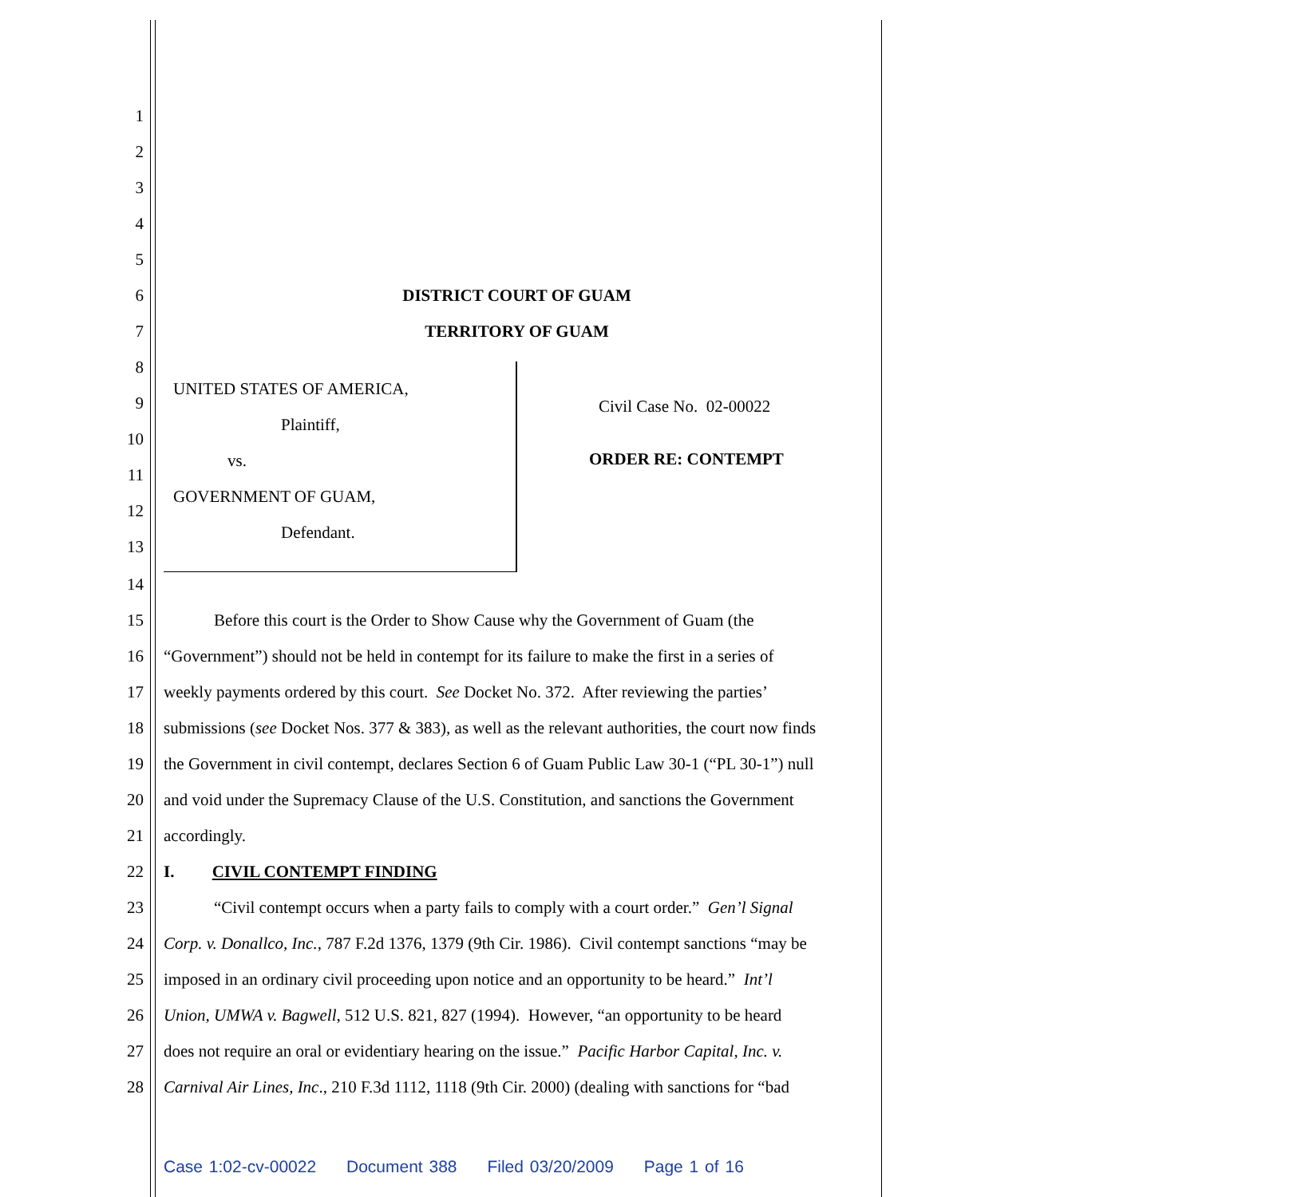1
2
3
4
5
6
DISTRICT COURT OF GUAM
7
TERRITORY OF GUAM
8
9
UNITED STATES OF AMERICA,
Civil Case No. 02-00022
10
Plaintiff,
11
vs. ORDER RE: CONTEMPT
12
GOVERNMENT OF GUAM,
13
Defendant.
14
15
Before this court is the Order to Show Cause why the Government of Guam (the
16
“Government”) should not be held in contempt for its failure to make the first in a series of
17
weekly payments ordered by this court. See Docket No. 372. After reviewing the parties’
18
submissions (see Docket Nos. 377 & 383), as well as the relevant authorities, the court now finds
19
the Government in civil contempt, declares Section 6 of Guam Public Law 30-1 (“PL 30-1”) null
20
and void under the Supremacy Clause of the U.S. Constitution, and sanctions the Government
21
accordingly.
22
I. CIVIL CONTEMPT FINDING
23
“Civil contempt occurs when a party fails to comply with a court order.” Gen’l Signal
24
Corp. v. Donallco, Inc., 787 F.2d 1376, 1379 (9th Cir. 1986). Civil contempt sanctions “may be
25
imposed in an ordinary civil proceeding upon notice and an opportunity to be heard.” Int’l
26
Union, UMWA v. Bagwell, 512 U.S. 821, 827 (1994). However, “an opportunity to be heard
27
does not require an oral or evidentiary hearing on the issue.” Pacific Harbor Capital, Inc. v.
28
Carnival Air Lines, Inc., 210 F.3d 1112, 1118 (9th Cir. 2000) (dealing with sanctions for “bad
Case 1:02-cv-00022 Document 388 Filed 03/20/2009 Page 1 of 16